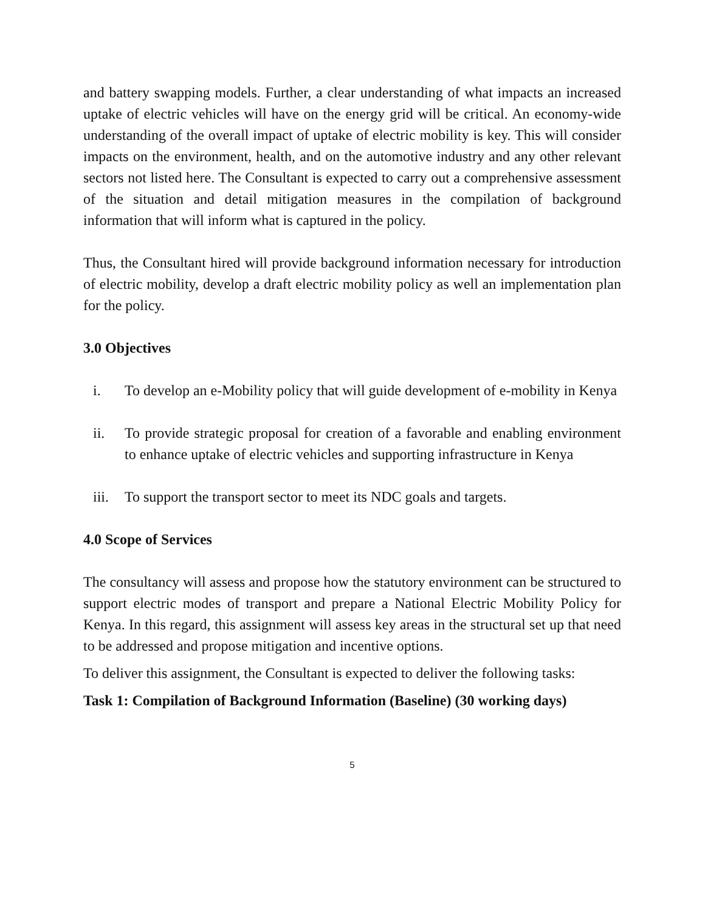and battery swapping models. Further, a clear understanding of what impacts an increased uptake of electric vehicles will have on the energy grid will be critical. An economy-wide understanding of the overall impact of uptake of electric mobility is key. This will consider impacts on the environment, health, and on the automotive industry and any other relevant sectors not listed here. The Consultant is expected to carry out a comprehensive assessment of the situation and detail mitigation measures in the compilation of background information that will inform what is captured in the policy.
Thus, the Consultant hired will provide background information necessary for introduction of electric mobility, develop a draft electric mobility policy as well an implementation plan for the policy.
3.0 Objectives
i. To develop an e-Mobility policy that will guide development of e-mobility in Kenya
ii. To provide strategic proposal for creation of a favorable and enabling environment to enhance uptake of electric vehicles and supporting infrastructure in Kenya
iii. To support the transport sector to meet its NDC goals and targets.
4.0 Scope of Services
The consultancy will assess and propose how the statutory environment can be structured to support electric modes of transport and prepare a National Electric Mobility Policy for Kenya. In this regard, this assignment will assess key areas in the structural set up that need to be addressed and propose mitigation and incentive options.
To deliver this assignment, the Consultant is expected to deliver the following tasks:
Task 1: Compilation of Background Information (Baseline) (30 working days)
5